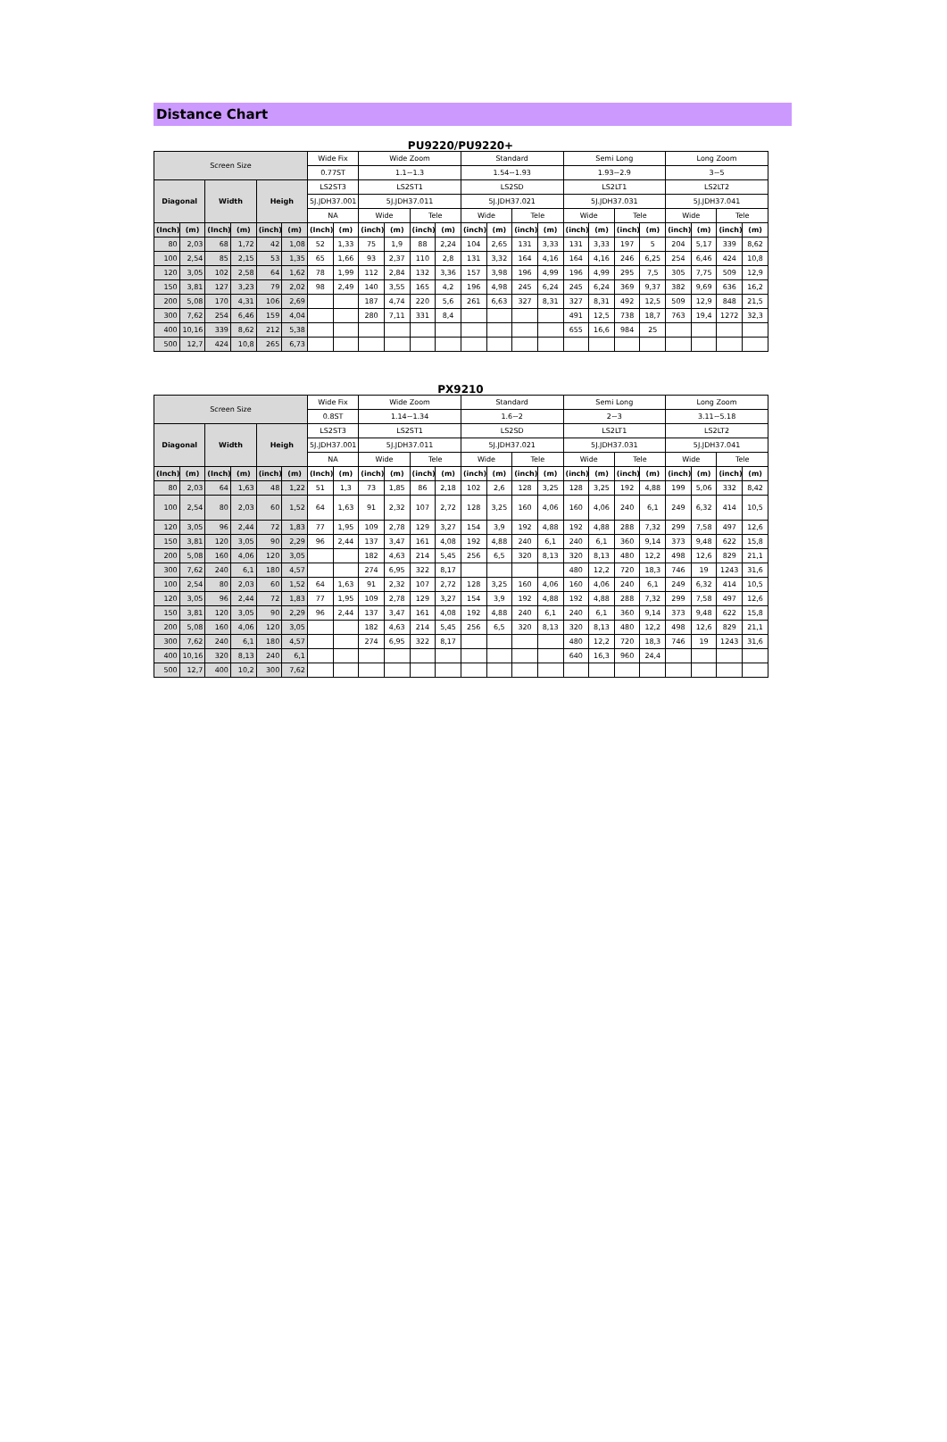Distance Chart
PU9220/PU9220+
| Screen Size | | | | | | Wide Fix | | Wide Zoom | | | | Standard | | | | Semi Long | | | | Long Zoom | | | |
| --- | --- | --- | --- | --- | --- | --- | --- | --- | --- | --- | --- | --- | --- | --- | --- | --- | --- | --- | --- | --- | --- | --- | --- |
| | | | | | | 0.77ST | | 1.1~1.3 | | | | 1.54~1.93 | | | | 1.93~2.9 | | | | 3~5 | | | |
| Diagonal | | Width | | Heigh | | LS2ST3 | | LS2ST1 | | | | LS2SD | | | | LS2LT1 | | | | LS2LT2 | | | |
| | | | | | | 5J.JDH37.001 | | 5J.JDH37.011 | | | | 5J.JDH37.021 | | | | 5J.JDH37.031 | | | | 5J.JDH37.041 | | | |
| | | | | | | NA | | Wide | | Tele | | Wide | | Tele | | Wide | | Tele | | Wide | | Tele | |
| (Inch) | (m) | (Inch) | (m) | (inch) | (m) | (Inch) | (m) | (inch) | (m) | (inch) | (m) | (inch) | (m) | (inch) | (m) | (inch) | (m) | (inch) | (m) | (inch) | (m) | (inch) | (m) |
| 80 | 2,03 | 68 | 1,72 | 42 | 1,08 | 52 | 1,33 | 75 | 1,9 | 88 | 2,24 | 104 | 2,65 | 131 | 3,33 | 131 | 3,33 | 197 | 5 | 204 | 5,17 | 339 | 8,62 |
| 100 | 2,54 | 85 | 2,15 | 53 | 1,35 | 65 | 1,66 | 93 | 2,37 | 110 | 2,8 | 131 | 3,32 | 164 | 4,16 | 164 | 4,16 | 246 | 6,25 | 254 | 6,46 | 424 | 10,8 |
| 120 | 3,05 | 102 | 2,58 | 64 | 1,62 | 78 | 1,99 | 112 | 2,84 | 132 | 3,36 | 157 | 3,98 | 196 | 4,99 | 196 | 4,99 | 295 | 7,5 | 305 | 7,75 | 509 | 12,9 |
| 150 | 3,81 | 127 | 3,23 | 79 | 2,02 | 98 | 2,49 | 140 | 3,55 | 165 | 4,2 | 196 | 4,98 | 245 | 6,24 | 245 | 6,24 | 369 | 9,37 | 382 | 9,69 | 636 | 16,2 |
| 200 | 5,08 | 170 | 4,31 | 106 | 2,69 | | | 187 | 4,74 | 220 | 5,6 | 261 | 6,63 | 327 | 8,31 | 327 | 8,31 | 492 | 12,5 | 509 | 12,9 | 848 | 21,5 |
| 300 | 7,62 | 254 | 6,46 | 159 | 4,04 | | | 280 | 7,11 | 331 | 8,4 | | | | | 491 | 12,5 | 738 | 18,7 | 763 | 19,4 | 1272 | 32,3 |
| 400 | 10,16 | 339 | 8,62 | 212 | 5,38 | | | | | | | | | | | 655 | 16,6 | 984 | 25 | | | | |
| 500 | 12,7 | 424 | 10,8 | 265 | 6,73 | | | | | | | | | | | | | | | | | | |
PX9210
| Screen Size | | | | | | Wide Fix | | Wide Zoom | | | | Standard | | | | Semi Long | | | | Long Zoom | | | |
| --- | --- | --- | --- | --- | --- | --- | --- | --- | --- | --- | --- | --- | --- | --- | --- | --- | --- | --- | --- | --- | --- | --- | --- |
| | | | | | | 0.8ST | | 1.14~1.34 | | | | 1.6~2 | | | | 2~3 | | | | 3.11~5.18 | | | |
| Diagonal | | Width | | Heigh | | LS2ST3 | | LS2ST1 | | | | LS2SD | | | | LS2LT1 | | | | LS2LT2 | | | |
| | | | | | | 5J.JDH37.001 | | 5J.JDH37.011 | | | | 5J.JDH37.021 | | | | 5J.JDH37.031 | | | | 5J.JDH37.041 | | | |
| | | | | | | NA | | Wide | | Tele | | Wide | | Tele | | Wide | | Tele | | Wide | | Tele | |
| (Inch) | (m) | (Inch) | (m) | (inch) | (m) | (Inch) | (m) | (inch) | (m) | (inch) | (m) | (inch) | (m) | (inch) | (m) | (inch) | (m) | (inch) | (m) | (inch) | (m) | (inch) | (m) |
| 80 | 2,03 | 64 | 1,63 | 48 | 1,22 | 51 | 1,3 | 73 | 1,85 | 86 | 2,18 | 102 | 2,6 | 128 | 3,25 | 128 | 3,25 | 192 | 4,88 | 199 | 5,06 | 332 | 8,42 |
| 100 | 2,54 | 80 | 2,03 | 60 | 1,52 | 64 | 1,63 | 91 | 2,32 | 107 | 2,72 | 128 | 3,25 | 160 | 4,06 | 160 | 4,06 | 240 | 6,1 | 249 | 6,32 | 414 | 10,5 |
| 120 | 3,05 | 96 | 2,44 | 72 | 1,83 | 77 | 1,95 | 109 | 2,78 | 129 | 3,27 | 154 | 3,9 | 192 | 4,88 | 192 | 4,88 | 288 | 7,32 | 299 | 7,58 | 497 | 12,6 |
| 150 | 3,81 | 120 | 3,05 | 90 | 2,29 | 96 | 2,44 | 137 | 3,47 | 161 | 4,08 | 192 | 4,88 | 240 | 6,1 | 240 | 6,1 | 360 | 9,14 | 373 | 9,48 | 622 | 15,8 |
| 200 | 5,08 | 160 | 4,06 | 120 | 3,05 | | | 182 | 4,63 | 214 | 5,45 | 256 | 6,5 | 320 | 8,13 | 320 | 8,13 | 480 | 12,2 | 498 | 12,6 | 829 | 21,1 |
| 300 | 7,62 | 240 | 6,1 | 180 | 4,57 | | | 274 | 6,95 | 322 | 8,17 | | | | | 480 | 12,2 | 720 | 18,3 | 746 | 19 | 1243 | 31,6 |
| 100 | 2,54 | 80 | 2,03 | 60 | 1,52 | 64 | 1,63 | 91 | 2,32 | 107 | 2,72 | 128 | 3,25 | 160 | 4,06 | 160 | 4,06 | 240 | 6,1 | 249 | 6,32 | 414 | 10,5 |
| 120 | 3,05 | 96 | 2,44 | 72 | 1,83 | 77 | 1,95 | 109 | 2,78 | 129 | 3,27 | 154 | 3,9 | 192 | 4,88 | 192 | 4,88 | 288 | 7,32 | 299 | 7,58 | 497 | 12,6 |
| 150 | 3,81 | 120 | 3,05 | 90 | 2,29 | 96 | 2,44 | 137 | 3,47 | 161 | 4,08 | 192 | 4,88 | 240 | 6,1 | 240 | 6,1 | 360 | 9,14 | 373 | 9,48 | 622 | 15,8 |
| 200 | 5,08 | 160 | 4,06 | 120 | 3,05 | | | 182 | 4,63 | 214 | 5,45 | 256 | 6,5 | 320 | 8,13 | 320 | 8,13 | 480 | 12,2 | 498 | 12,6 | 829 | 21,1 |
| 300 | 7,62 | 240 | 6,1 | 180 | 4,57 | | | 274 | 6,95 | 322 | 8,17 | | | | | 480 | 12,2 | 720 | 18,3 | 746 | 19 | 1243 | 31,6 |
| 400 | 10,16 | 320 | 8,13 | 240 | 6,1 | | | | | | | | | | | 640 | 16,3 | 960 | 24,4 | | | | |
| 500 | 12,7 | 400 | 10,2 | 300 | 7,62 | | | | | | | | | | | | | | | | | | |